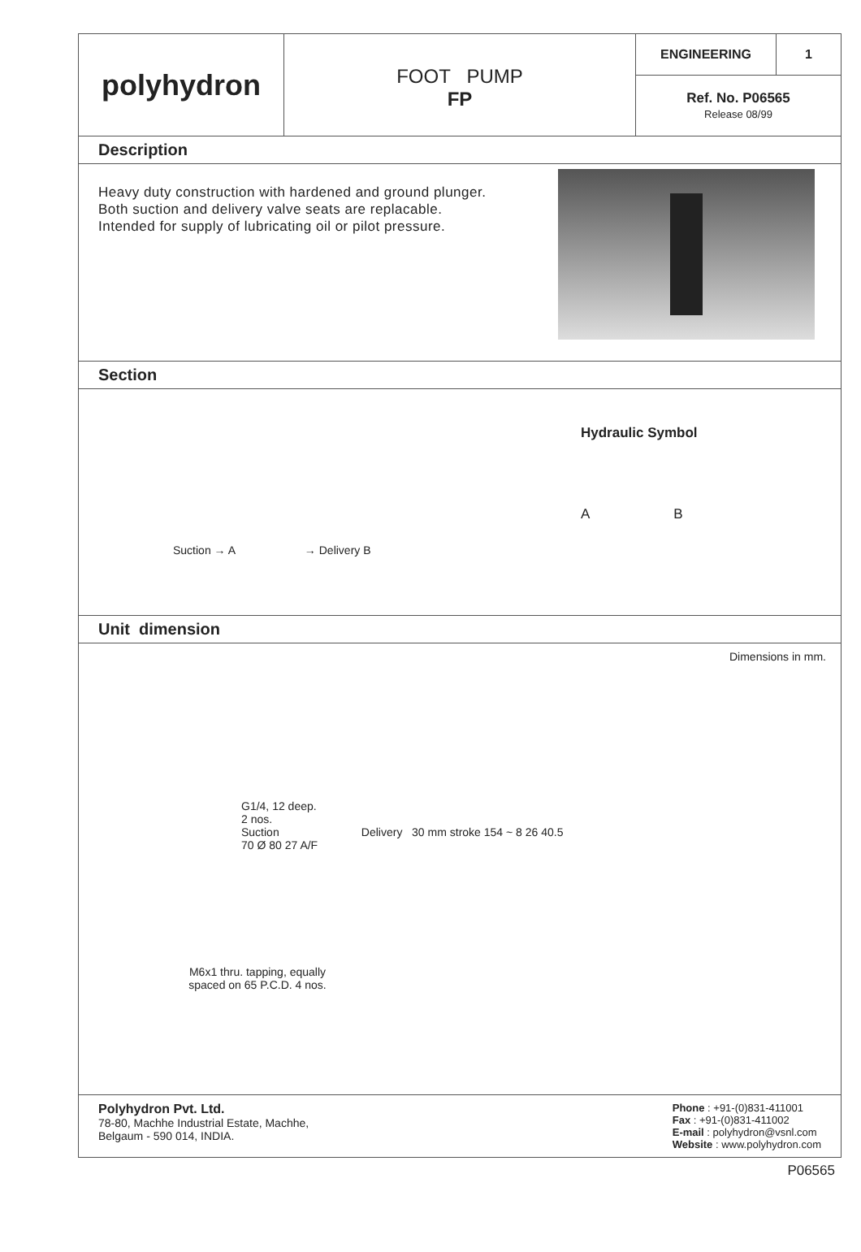polyhydron
FOOT PUMP
FP
ENGINEERING 1
Ref. No. P06565
Release 08/99
Description
Heavy duty construction with hardened and ground plunger.
Both suction and delivery valve seats are replacable.
Intended for supply of lubricating oil or pilot pressure.
Section
Suction → A → Delivery B
Hydraulic Symbol
A B
Unit dimension
Dimensions in mm.
G1/4, 12 deep.
2 nos.
Suction Delivery 30 mm stroke 154 ~ 8 26 40.5
70 Ø 80 27 A/F
M6x1 thru. tapping, equally spaced on 65 P.C.D. 4 nos.
Polyhydron Pvt. Ltd.
78-80, Machhe Industrial Estate, Machhe,
Belgaum - 590 014, INDIA.
Phone : +91-(0)831-411001
Fax : +91-(0)831-411002
E-mail : polyhydron@vsnl.com
Website : www.polyhydron.com
P06565